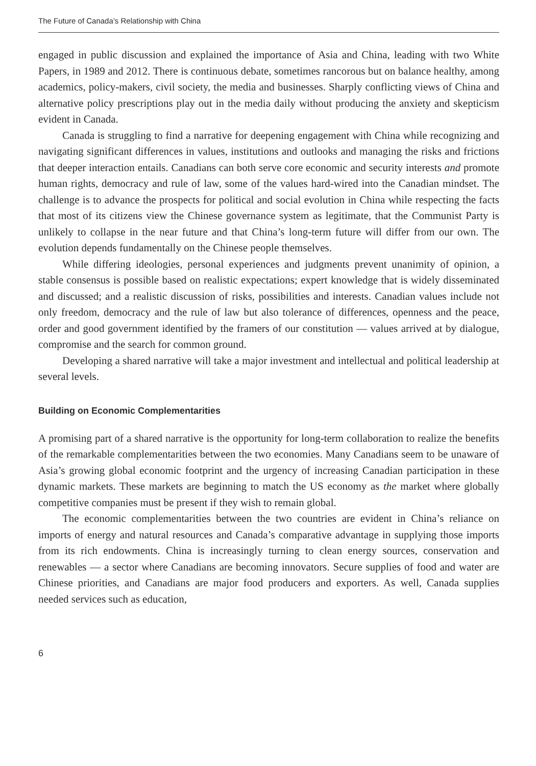The Future of Canada’s Relationship with China
engaged in public discussion and explained the importance of Asia and China, leading with two White Papers, in 1989 and 2012. There is continuous debate, sometimes rancorous but on balance healthy, among academics, policy-makers, civil society, the media and businesses. Sharply conflicting views of China and alternative policy prescriptions play out in the media daily without producing the anxiety and skepticism evident in Canada.
Canada is struggling to find a narrative for deepening engagement with China while recognizing and navigating significant differences in values, institutions and outlooks and managing the risks and frictions that deeper interaction entails. Canadians can both serve core economic and security interests and promote human rights, democracy and rule of law, some of the values hard-wired into the Canadian mindset. The challenge is to advance the prospects for political and social evolution in China while respecting the facts that most of its citizens view the Chinese governance system as legitimate, that the Communist Party is unlikely to collapse in the near future and that China’s long-term future will differ from our own. The evolution depends fundamentally on the Chinese people themselves.
While differing ideologies, personal experiences and judgments prevent unanimity of opinion, a stable consensus is possible based on realistic expectations; expert knowledge that is widely disseminated and discussed; and a realistic discussion of risks, possibilities and interests. Canadian values include not only freedom, democracy and the rule of law but also tolerance of differences, openness and the peace, order and good government identified by the framers of our constitution — values arrived at by dialogue, compromise and the search for common ground.
Developing a shared narrative will take a major investment and intellectual and political leadership at several levels.
Building on Economic Complementarities
A promising part of a shared narrative is the opportunity for long-term collaboration to realize the benefits of the remarkable complementarities between the two economies. Many Canadians seem to be unaware of Asia’s growing global economic footprint and the urgency of increasing Canadian participation in these dynamic markets. These markets are beginning to match the US economy as the market where globally competitive companies must be present if they wish to remain global.
The economic complementarities between the two countries are evident in China’s reliance on imports of energy and natural resources and Canada’s comparative advantage in supplying those imports from its rich endowments. China is increasingly turning to clean energy sources, conservation and renewables — a sector where Canadians are becoming innovators. Secure supplies of food and water are Chinese priorities, and Canadians are major food producers and exporters. As well, Canada supplies needed services such as education,
6